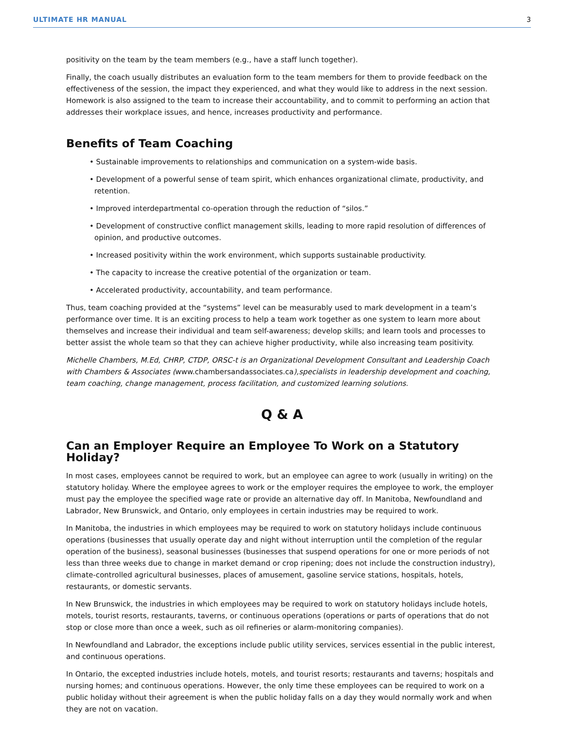ULTIMATE HR MANUAL 3
positivity on the team by the team members (e.g., have a staff lunch together).
Finally, the coach usually distributes an evaluation form to the team members for them to provide feedback on the effectiveness of the session, the impact they experienced, and what they would like to address in the next session. Homework is also assigned to the team to increase their accountability, and to commit to performing an action that addresses their workplace issues, and hence, increases productivity and performance.
Benefits of Team Coaching
• Sustainable improvements to relationships and communication on a system-wide basis.
• Development of a powerful sense of team spirit, which enhances organizational climate, productivity, and retention.
• Improved interdepartmental co-operation through the reduction of “silos.”
• Development of constructive conflict management skills, leading to more rapid resolution of differences of opinion, and productive outcomes.
• Increased positivity within the work environment, which supports sustainable productivity.
• The capacity to increase the creative potential of the organization or team.
• Accelerated productivity, accountability, and team performance.
Thus, team coaching provided at the “systems” level can be measurably used to mark development in a team’s performance over time. It is an exciting process to help a team work together as one system to learn more about themselves and increase their individual and team self-awareness; develop skills; and learn tools and processes to better assist the whole team so that they can achieve higher productivity, while also increasing team positivity.
Michelle Chambers, M.Ed, CHRP, CTDP, ORSC-t is an Organizational Development Consultant and Leadership Coach with Chambers & Associates (www.chambersandassociates.ca),specialists in leadership development and coaching, team coaching, change management, process facilitation, and customized learning solutions.
Q & A
Can an Employer Require an Employee To Work on a Statutory Holiday?
In most cases, employees cannot be required to work, but an employee can agree to work (usually in writing) on the statutory holiday. Where the employee agrees to work or the employer requires the employee to work, the employer must pay the employee the specified wage rate or provide an alternative day off. In Manitoba, Newfoundland and Labrador, New Brunswick, and Ontario, only employees in certain industries may be required to work.
In Manitoba, the industries in which employees may be required to work on statutory holidays include continuous operations (businesses that usually operate day and night without interruption until the completion of the regular operation of the business), seasonal businesses (businesses that suspend operations for one or more periods of not less than three weeks due to change in market demand or crop ripening; does not include the construction industry), climate-controlled agricultural businesses, places of amusement, gasoline service stations, hospitals, hotels, restaurants, or domestic servants.
In New Brunswick, the industries in which employees may be required to work on statutory holidays include hotels, motels, tourist resorts, restaurants, taverns, or continuous operations (operations or parts of operations that do not stop or close more than once a week, such as oil refineries or alarm-monitoring companies).
In Newfoundland and Labrador, the exceptions include public utility services, services essential in the public interest, and continuous operations.
In Ontario, the excepted industries include hotels, motels, and tourist resorts; restaurants and taverns; hospitals and nursing homes; and continuous operations. However, the only time these employees can be required to work on a public holiday without their agreement is when the public holiday falls on a day they would normally work and when they are not on vacation.